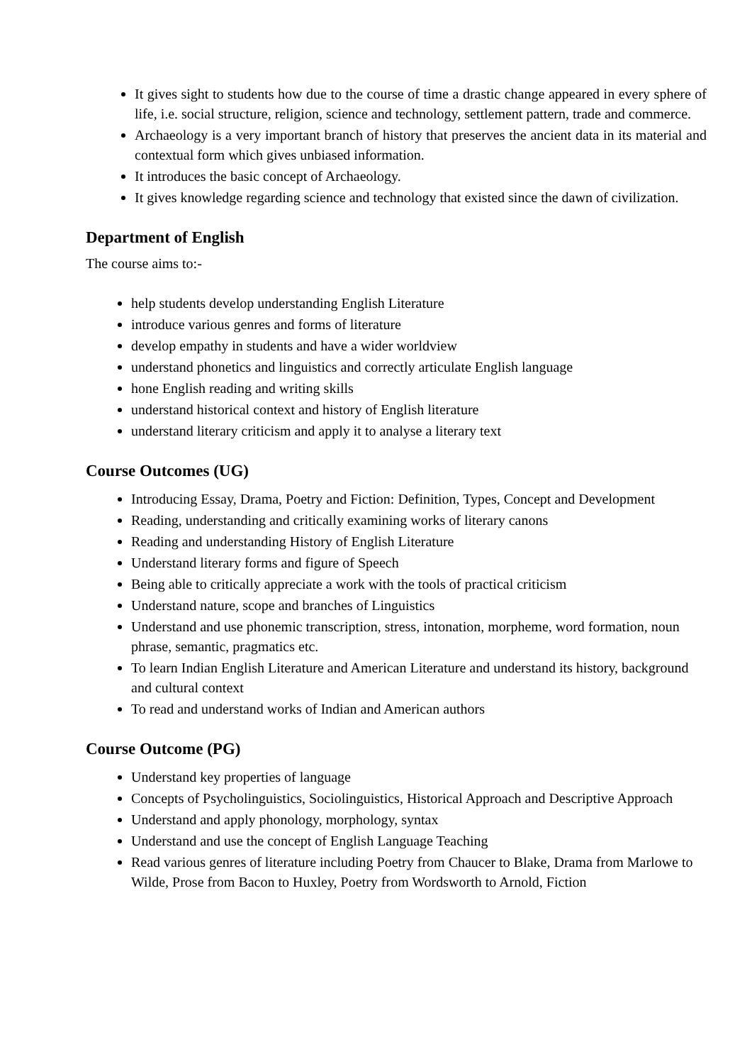It gives sight to students how due to the course of time a drastic change appeared in every sphere of life, i.e. social structure, religion, science and technology, settlement pattern, trade and commerce.
Archaeology is a very important branch of history that preserves the ancient data in its material and contextual form which gives unbiased information.
It introduces the basic concept of Archaeology.
It gives knowledge regarding science and technology that existed since the dawn of civilization.
Department of English
The course aims to:-
help students develop understanding English Literature
introduce various genres and forms of literature
develop empathy in students and have a wider worldview
understand phonetics and linguistics and correctly articulate English language
hone English reading and writing skills
understand historical context and history of English literature
understand literary criticism and apply it to analyse a literary text
Course Outcomes (UG)
Introducing Essay, Drama, Poetry and Fiction: Definition, Types, Concept and Development
Reading, understanding and critically examining works of literary canons
Reading and understanding History of English Literature
Understand literary forms and figure of Speech
Being able to critically appreciate a work with the tools of practical criticism
Understand nature, scope and branches of Linguistics
Understand and use phonemic transcription, stress, intonation, morpheme, word formation, noun phrase, semantic, pragmatics etc.
To learn Indian English Literature and American Literature and understand its history, background and cultural context
To read and understand works of Indian and American authors
Course Outcome (PG)
Understand key properties of language
Concepts of Psycholinguistics, Sociolinguistics, Historical Approach and Descriptive Approach
Understand and apply phonology, morphology, syntax
Understand and use the concept of English Language Teaching
Read various genres of literature including Poetry from Chaucer to Blake, Drama from Marlowe to Wilde, Prose from Bacon to Huxley, Poetry from Wordsworth to Arnold, Fiction